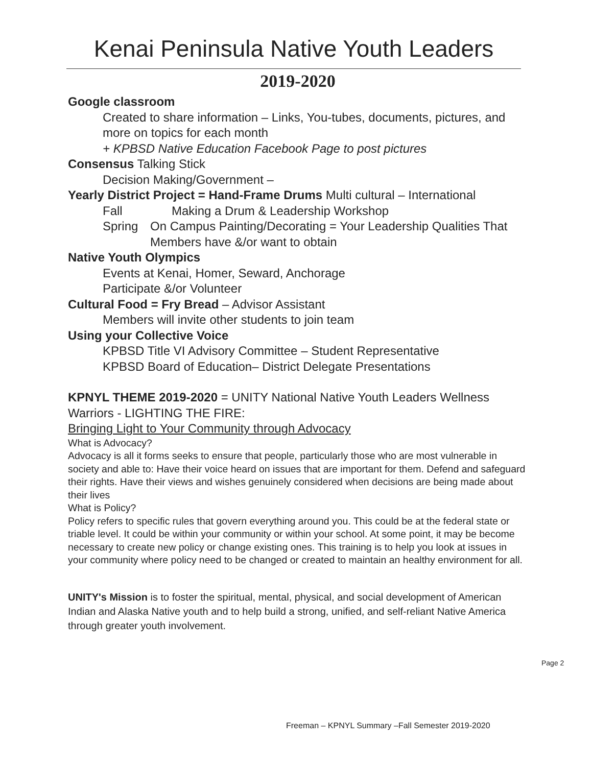Kenai Peninsula Native Youth Leaders
2019-2020
Google classroom
Created to share information – Links, You-tubes, documents, pictures, and more on topics for each month
+ KPBSD Native Education Facebook Page to post pictures
Consensus Talking Stick
Decision Making/Government –
Yearly District Project = Hand-Frame Drums Multi cultural – International
Fall Making a Drum & Leadership Workshop
Spring On Campus Painting/Decorating = Your Leadership Qualities That Members have &/or want to obtain
Native Youth Olympics
Events at Kenai, Homer, Seward, Anchorage
Participate &/or Volunteer
Cultural Food = Fry Bread – Advisor Assistant
Members will invite other students to join team
Using your Collective Voice
KPBSD Title VI Advisory Committee – Student Representative
KPBSD Board of Education– District Delegate Presentations
KPNYL THEME 2019-2020 = UNITY National Native Youth Leaders Wellness Warriors - LIGHTING THE FIRE:
Bringing Light to Your Community through Advocacy
What is Advocacy?
Advocacy is all it forms seeks to ensure that people, particularly those who are most vulnerable in society and able to: Have their voice heard on issues that are important for them. Defend and safeguard their rights. Have their views and wishes genuinely considered when decisions are being made about their lives
What is Policy?
Policy refers to specific rules that govern everything around you. This could be at the federal state or triable level. It could be within your community or within your school. At some point, it may be become necessary to create new policy or change existing ones. This training is to help you look at issues in your community where policy need to be changed or created to maintain an healthy environment for all.
UNITY's Mission is to foster the spiritual, mental, physical, and social development of American Indian and Alaska Native youth and to help build a strong, unified, and self-reliant Native America through greater youth involvement.
Page 2
Freeman – KPNYL Summary –Fall Semester 2019-2020